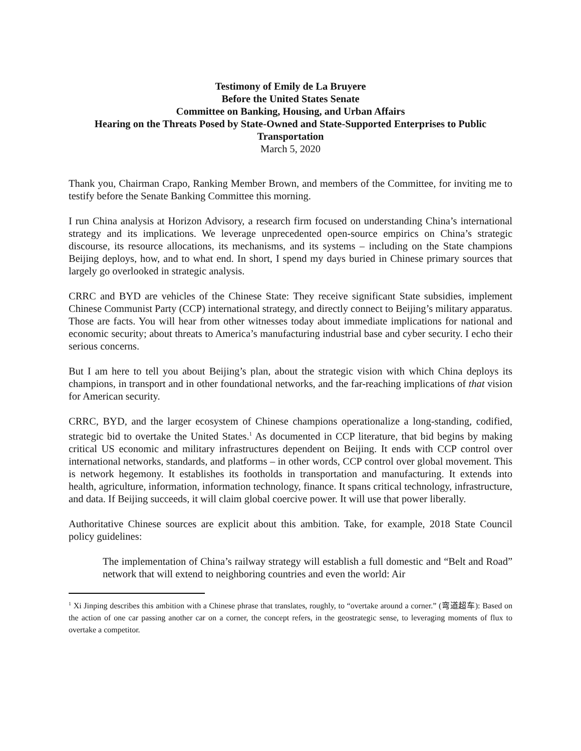Testimony of Emily de La Bruyere
Before the United States Senate
Committee on Banking, Housing, and Urban Affairs
Hearing on the Threats Posed by State-Owned and State-Supported Enterprises to Public Transportation
March 5, 2020
Thank you, Chairman Crapo, Ranking Member Brown, and members of the Committee, for inviting me to testify before the Senate Banking Committee this morning.
I run China analysis at Horizon Advisory, a research firm focused on understanding China’s international strategy and its implications. We leverage unprecedented open-source empirics on China’s strategic discourse, its resource allocations, its mechanisms, and its systems – including on the State champions Beijing deploys, how, and to what end. In short, I spend my days buried in Chinese primary sources that largely go overlooked in strategic analysis.
CRRC and BYD are vehicles of the Chinese State: They receive significant State subsidies, implement Chinese Communist Party (CCP) international strategy, and directly connect to Beijing’s military apparatus. Those are facts. You will hear from other witnesses today about immediate implications for national and economic security; about threats to America’s manufacturing industrial base and cyber security. I echo their serious concerns.
But I am here to tell you about Beijing’s plan, about the strategic vision with which China deploys its champions, in transport and in other foundational networks, and the far-reaching implications of that vision for American security.
CRRC, BYD, and the larger ecosystem of Chinese champions operationalize a long-standing, codified, strategic bid to overtake the United States.<sup>1</sup> As documented in CCP literature, that bid begins by making critical US economic and military infrastructures dependent on Beijing. It ends with CCP control over international networks, standards, and platforms – in other words, CCP control over global movement. This is network hegemony. It establishes its footholds in transportation and manufacturing. It extends into health, agriculture, information, information technology, finance. It spans critical technology, infrastructure, and data. If Beijing succeeds, it will claim global coercive power. It will use that power liberally.
Authoritative Chinese sources are explicit about this ambition. Take, for example, 2018 State Council policy guidelines:
The implementation of China’s railway strategy will establish a full domestic and “Belt and Road” network that will extend to neighboring countries and even the world: Air
<sup>1</sup> Xi Jinping describes this ambition with a Chinese phrase that translates, roughly, to “overtake around a corner.” (弯道超车): Based on the action of one car passing another car on a corner, the concept refers, in the geostrategic sense, to leveraging moments of flux to overtake a competitor.